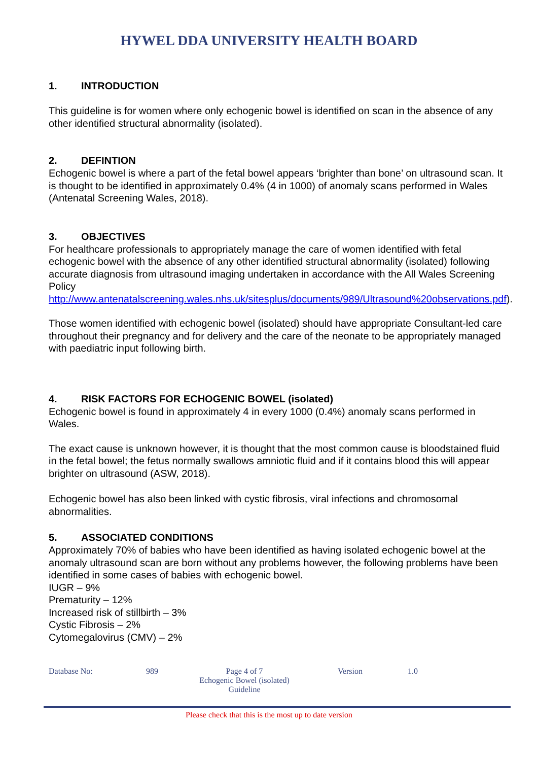HYWEL DDA UNIVERSITY HEALTH BOARD
1. INTRODUCTION
This guideline is for women where only echogenic bowel is identified on scan in the absence of any other identified structural abnormality (isolated).
2. DEFINTION
Echogenic bowel is where a part of the fetal bowel appears ‘brighter than bone’ on ultrasound scan. It is thought to be identified in approximately 0.4% (4 in 1000) of anomaly scans performed in Wales (Antenatal Screening Wales, 2018).
3. OBJECTIVES
For healthcare professionals to appropriately manage the care of women identified with fetal echogenic bowel with the absence of any other identified structural abnormality (isolated) following accurate diagnosis from ultrasound imaging undertaken in accordance with the All Wales Screening Policy http://www.antenatalscreening.wales.nhs.uk/sitesplus/documents/989/Ultrasound%20observations.pdf).
Those women identified with echogenic bowel (isolated) should have appropriate Consultant-led care throughout their pregnancy and for delivery and the care of the neonate to be appropriately managed with paediatric input following birth.
4. RISK FACTORS FOR ECHOGENIC BOWEL (isolated)
Echogenic bowel is found in approximately 4 in every 1000 (0.4%) anomaly scans performed in Wales.
The exact cause is unknown however, it is thought that the most common cause is bloodstained fluid in the fetal bowel; the fetus normally swallows amniotic fluid and if it contains blood this will appear brighter on ultrasound (ASW, 2018).
Echogenic bowel has also been linked with cystic fibrosis, viral infections and chromosomal abnormalities.
5. ASSOCIATED CONDITIONS
Approximately 70% of babies who have been identified as having isolated echogenic bowel at the anomaly ultrasound scan are born without any problems however, the following problems have been identified in some cases of babies with echogenic bowel.
IUGR – 9%
Prematurity – 12%
Increased risk of stillbirth – 3%
Cystic Fibrosis – 2%
Cytomegalovirus (CMV) – 2%
Database No: 989 Page 4 of 7
Echogenic Bowel (isolated) Guideline
Version 1.0
Please check that this is the most up to date version